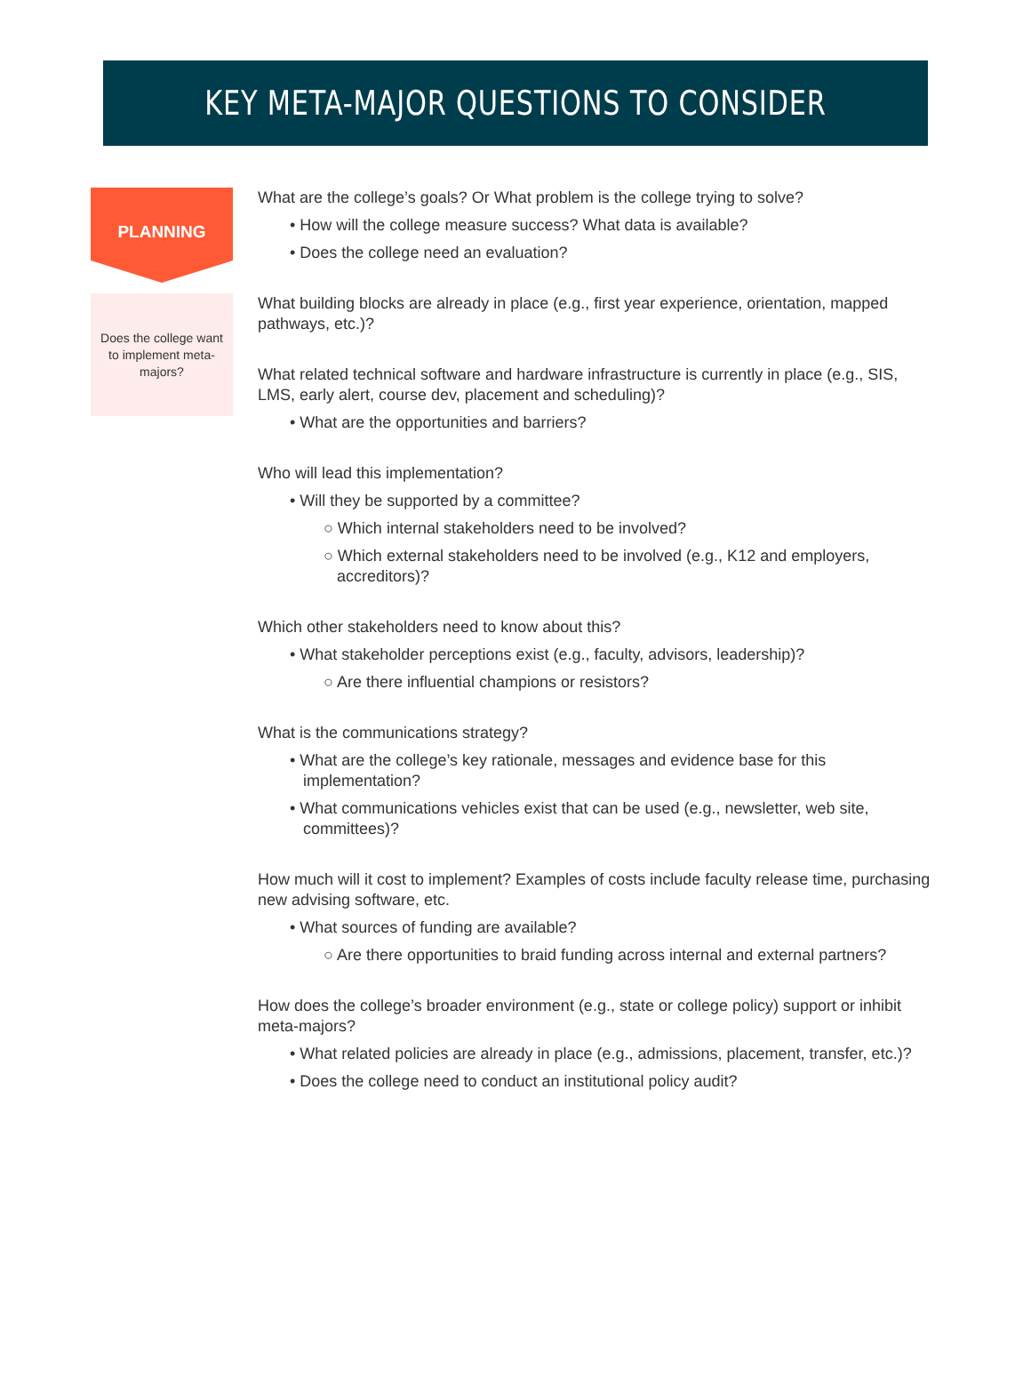KEY META-MAJOR QUESTIONS TO CONSIDER
PLANNING
Does the college want to implement meta-majors?
What are the college’s goals? Or What problem is the college trying to solve?
• How will the college measure success? What data is available?
• Does the college need an evaluation?
What building blocks are already in place (e.g., first year experience, orientation, mapped pathways, etc.)?
What related technical software and hardware infrastructure is currently in place (e.g., SIS, LMS, early alert, course dev, placement and scheduling)?
• What are the opportunities and barriers?
Who will lead this implementation?
• Will they be supported by a committee?
○ Which internal stakeholders need to be involved?
○ Which external stakeholders need to be involved (e.g., K12 and employers, accreditors)?
Which other stakeholders need to know about this?
• What stakeholder perceptions exist (e.g., faculty, advisors, leadership)?
○ Are there influential champions or resistors?
What is the communications strategy?
• What are the college’s key rationale, messages and evidence base for this implementation?
• What communications vehicles exist that can be used (e.g., newsletter, web site, committees)?
How much will it cost to implement? Examples of costs include faculty release time, purchasing new advising software, etc.
• What sources of funding are available?
○ Are there opportunities to braid funding across internal and external partners?
How does the college’s broader environment (e.g., state or college policy) support or inhibit meta-majors?
• What related policies are already in place (e.g., admissions, placement, transfer, etc.)?
• Does the college need to conduct an institutional policy audit?